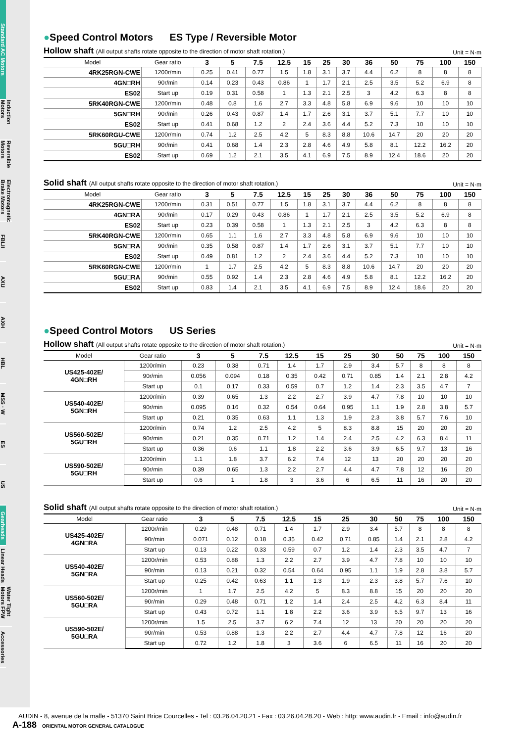Standard AC Motors
Induction Motors
Reversible Motors
Electromagnetic Brake Motors
FBLII
AXU
AXH
HBL
MSS · W
ES
US
Gearheads
Linear Heads
Water Tight Motors FPW
Accessories
●Speed Control Motors ES Type / Reversible Motor
Hollow shaft (All output shafts rotate opposite to the direction of motor shaft rotation.) Unit = N·m
| Model | Gear ratio | 3 | 5 | 7.5 | 12.5 | 15 | 25 | 30 | 36 | 50 | 75 | 100 | 150 |
| --- | --- | --- | --- | --- | --- | --- | --- | --- | --- | --- | --- | --- | --- |
| 4RK25RGN-CWE | 1200r/min | 0.25 | 0.41 | 0.77 | 1.5 | 1.8 | 3.1 | 3.7 | 4.4 | 6.2 | 8 | 8 | 8 |
| 4GN□RH | 90r/min | 0.14 | 0.23 | 0.43 | 0.86 | 1 | 1.7 | 2.1 | 2.5 | 3.5 | 5.2 | 6.9 | 8 |
| ES02 | Start up | 0.19 | 0.31 | 0.58 | 1 | 1.3 | 2.1 | 2.5 | 3 | 4.2 | 6.3 | 8 | 8 |
| 5RK40RGN-CWE | 1200r/min | 0.48 | 0.8 | 1.6 | 2.7 | 3.3 | 4.8 | 5.8 | 6.9 | 9.6 | 10 | 10 | 10 |
| 5GN□RH | 90r/min | 0.26 | 0.43 | 0.87 | 1.4 | 1.7 | 2.6 | 3.1 | 3.7 | 5.1 | 7.7 | 10 | 10 |
| ES02 | Start up | 0.41 | 0.68 | 1.2 | 2 | 2.4 | 3.6 | 4.4 | 5.2 | 7.3 | 10 | 10 | 10 |
| 5RK60RGU-CWE | 1200r/min | 0.74 | 1.2 | 2.5 | 4.2 | 5 | 8.3 | 8.8 | 10.6 | 14.7 | 20 | 20 | 20 |
| 5GU□RH | 90r/min | 0.41 | 0.68 | 1.4 | 2.3 | 2.8 | 4.6 | 4.9 | 5.8 | 8.1 | 12.2 | 16.2 | 20 |
| ES02 | Start up | 0.69 | 1.2 | 2.1 | 3.5 | 4.1 | 6.9 | 7.5 | 8.9 | 12.4 | 18.6 | 20 | 20 |
Solid shaft (All output shafts rotate opposite to the direction of motor shaft rotation.) Unit = N·m
| Model | Gear ratio | 3 | 5 | 7.5 | 12.5 | 15 | 25 | 30 | 36 | 50 | 75 | 100 | 150 |
| --- | --- | --- | --- | --- | --- | --- | --- | --- | --- | --- | --- | --- | --- |
| 4RK25RGN-CWE | 1200r/min | 0.31 | 0.51 | 0.77 | 1.5 | 1.8 | 3.1 | 3.7 | 4.4 | 6.2 | 8 | 8 | 8 |
| 4GN□RA | 90r/min | 0.17 | 0.29 | 0.43 | 0.86 | 1 | 1.7 | 2.1 | 2.5 | 3.5 | 5.2 | 6.9 | 8 |
| ES02 | Start up | 0.23 | 0.39 | 0.58 | 1 | 1.3 | 2.1 | 2.5 | 3 | 4.2 | 6.3 | 8 | 8 |
| 5RK40RGN-CWE | 1200r/min | 0.65 | 1.1 | 1.6 | 2.7 | 3.3 | 4.8 | 5.8 | 6.9 | 9.6 | 10 | 10 | 10 |
| 5GN□RA | 90r/min | 0.35 | 0.58 | 0.87 | 1.4 | 1.7 | 2.6 | 3.1 | 3.7 | 5.1 | 7.7 | 10 | 10 |
| ES02 | Start up | 0.49 | 0.81 | 1.2 | 2 | 2.4 | 3.6 | 4.4 | 5.2 | 7.3 | 10 | 10 | 10 |
| 5RK60RGN-CWE | 1200r/min | 1 | 1.7 | 2.5 | 4.2 | 5 | 8.3 | 8.8 | 10.6 | 14.7 | 20 | 20 | 20 |
| 5GU□RA | 90r/min | 0.55 | 0.92 | 1.4 | 2.3 | 2.8 | 4.6 | 4.9 | 5.8 | 8.1 | 12.2 | 16.2 | 20 |
| ES02 | Start up | 0.83 | 1.4 | 2.1 | 3.5 | 4.1 | 6.9 | 7.5 | 8.9 | 12.4 | 18.6 | 20 | 20 |
●Speed Control Motors US Series
Hollow shaft (All output shafts rotate opposite to the direction of motor shaft rotation.) Unit = N·m
| Model | Gear ratio | 3 | 5 | 7.5 | 12.5 | 15 | 25 | 30 | 50 | 75 | 100 | 150 |
| --- | --- | --- | --- | --- | --- | --- | --- | --- | --- | --- | --- | --- |
| US425-402E/ 4GN□RH | 1200r/min | 0.23 | 0.38 | 0.71 | 1.4 | 1.7 | 2.9 | 3.4 | 5.7 | 8 | 8 | 8 |
| | 90r/min | 0.056 | 0.094 | 0.18 | 0.35 | 0.42 | 0.71 | 0.85 | 1.4 | 2.1 | 2.8 | 4.2 |
| | Start up | 0.1 | 0.17 | 0.33 | 0.59 | 0.7 | 1.2 | 1.4 | 2.3 | 3.5 | 4.7 | 7 |
| US540-402E/ 5GN□RH | 1200r/min | 0.39 | 0.65 | 1.3 | 2.2 | 2.7 | 3.9 | 4.7 | 7.8 | 10 | 10 | 10 |
| | 90r/min | 0.095 | 0.16 | 0.32 | 0.54 | 0.64 | 0.95 | 1.1 | 1.9 | 2.8 | 3.8 | 5.7 |
| | Start up | 0.21 | 0.35 | 0.63 | 1.1 | 1.3 | 1.9 | 2.3 | 3.8 | 5.7 | 7.6 | 10 |
| US560-502E/ 5GU□RH | 1200r/min | 0.74 | 1.2 | 2.5 | 4.2 | 5 | 8.3 | 8.8 | 15 | 20 | 20 | 20 |
| | 90r/min | 0.21 | 0.35 | 0.71 | 1.2 | 1.4 | 2.4 | 2.5 | 4.2 | 6.3 | 8.4 | 11 |
| | Start up | 0.36 | 0.6 | 1.1 | 1.8 | 2.2 | 3.6 | 3.9 | 6.5 | 9.7 | 13 | 16 |
| US590-502E/ 5GU□RH | 1200r/min | 1.1 | 1.8 | 3.7 | 6.2 | 7.4 | 12 | 13 | 20 | 20 | 20 | 20 |
| | 90r/min | 0.39 | 0.65 | 1.3 | 2.2 | 2.7 | 4.4 | 4.7 | 7.8 | 12 | 16 | 20 |
| | Start up | 0.6 | 1 | 1.8 | 3 | 3.6 | 6 | 6.5 | 11 | 16 | 20 | 20 |
Solid shaft (All output shafts rotate opposite to the direction of motor shaft rotation.) Unit = N·m
| Model | Gear ratio | 3 | 5 | 7.5 | 12.5 | 15 | 25 | 30 | 50 | 75 | 100 | 150 |
| --- | --- | --- | --- | --- | --- | --- | --- | --- | --- | --- | --- | --- |
| US425-402E/ 4GN□RA | 1200r/min | 0.29 | 0.48 | 0.71 | 1.4 | 1.7 | 2.9 | 3.4 | 5.7 | 8 | 8 | 8 |
| | 90r/min | 0.071 | 0.12 | 0.18 | 0.35 | 0.42 | 0.71 | 0.85 | 1.4 | 2.1 | 2.8 | 4.2 |
| | Start up | 0.13 | 0.22 | 0.33 | 0.59 | 0.7 | 1.2 | 1.4 | 2.3 | 3.5 | 4.7 | 7 |
| US540-402E/ 5GN□RA | 1200r/min | 0.53 | 0.88 | 1.3 | 2.2 | 2.7 | 3.9 | 4.7 | 7.8 | 10 | 10 | 10 |
| | 90r/min | 0.13 | 0.21 | 0.32 | 0.54 | 0.64 | 0.95 | 1.1 | 1.9 | 2.8 | 3.8 | 5.7 |
| | Start up | 0.25 | 0.42 | 0.63 | 1.1 | 1.3 | 1.9 | 2.3 | 3.8 | 5.7 | 7.6 | 10 |
| US560-502E/ 5GU□RA | 1200r/min | 1 | 1.7 | 2.5 | 4.2 | 5 | 8.3 | 8.8 | 15 | 20 | 20 | 20 |
| | 90r/min | 0.29 | 0.48 | 0.71 | 1.2 | 1.4 | 2.4 | 2.5 | 4.2 | 6.3 | 8.4 | 11 |
| | Start up | 0.43 | 0.72 | 1.1 | 1.8 | 2.2 | 3.6 | 3.9 | 6.5 | 9.7 | 13 | 16 |
| US590-502E/ 5GU□RA | 1200r/min | 1.5 | 2.5 | 3.7 | 6.2 | 7.4 | 12 | 13 | 20 | 20 | 20 | 20 |
| | 90r/min | 0.53 | 0.88 | 1.3 | 2.2 | 2.7 | 4.4 | 4.7 | 7.8 | 12 | 16 | 20 |
| | Start up | 0.72 | 1.2 | 1.8 | 3 | 3.6 | 6 | 6.5 | 11 | 16 | 20 | 20 |
AUDIN - 8, avenue de la malle - 51370 Saint Brice Courcelles - Tel : 03.26.04.20.21 - Fax : 03.26.04.28.20 - Web : http: www.audin.fr - Email : info@audin.fr
A-188 ORIENTAL MOTOR GENERAL CATALOGUE